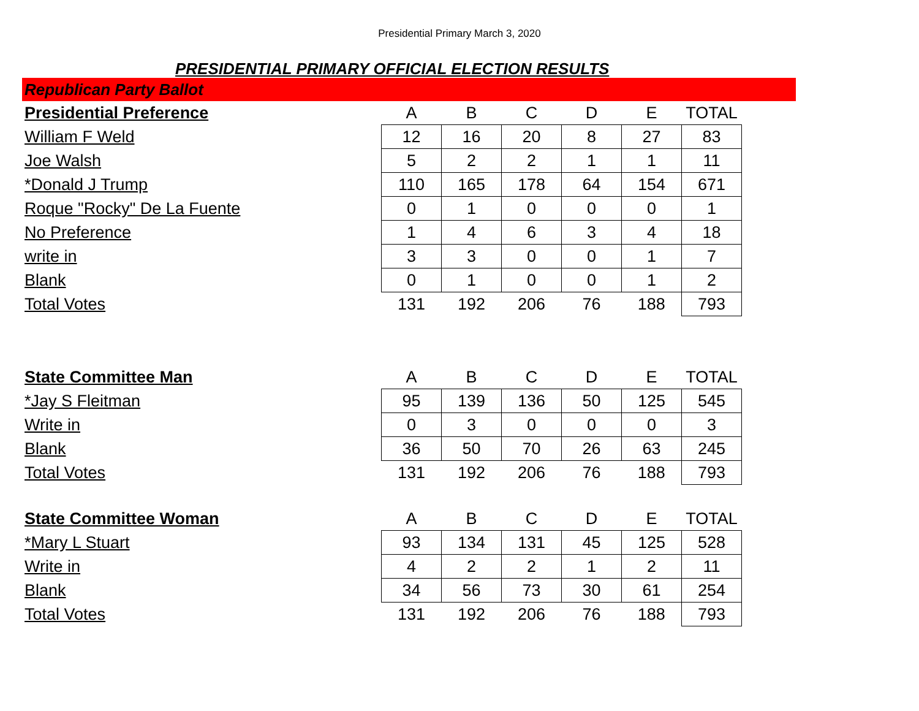Presidential Primary March 3, 2020
PRESIDENTIAL PRIMARY OFFICIAL ELECTION RESULTS
Republican Party Ballot
| Presidential Preference | A | B | C | D | E | TOTAL |
| --- | --- | --- | --- | --- | --- | --- |
| William F Weld | 12 | 16 | 20 | 8 | 27 | 83 |
| Joe Walsh | 5 | 2 | 2 | 1 | 1 | 11 |
| *Donald J Trump | 110 | 165 | 178 | 64 | 154 | 671 |
| Roque "Rocky" De La Fuente | 0 | 1 | 0 | 0 | 0 | 1 |
| No Preference | 1 | 4 | 6 | 3 | 4 | 18 |
| write in | 3 | 3 | 0 | 0 | 1 | 7 |
| Blank | 0 | 1 | 0 | 0 | 1 | 2 |
| Total Votes | 131 | 192 | 206 | 76 | 188 | 793 |
| State Committee Man | A | B | C | D | E | TOTAL |
| --- | --- | --- | --- | --- | --- | --- |
| *Jay S Fleitman | 95 | 139 | 136 | 50 | 125 | 545 |
| Write in | 0 | 3 | 0 | 0 | 0 | 3 |
| Blank | 36 | 50 | 70 | 26 | 63 | 245 |
| Total Votes | 131 | 192 | 206 | 76 | 188 | 793 |
| State Committee Woman | A | B | C | D | E | TOTAL |
| --- | --- | --- | --- | --- | --- | --- |
| *Mary L Stuart | 93 | 134 | 131 | 45 | 125 | 528 |
| Write in | 4 | 2 | 2 | 1 | 2 | 11 |
| Blank | 34 | 56 | 73 | 30 | 61 | 254 |
| Total Votes | 131 | 192 | 206 | 76 | 188 | 793 |